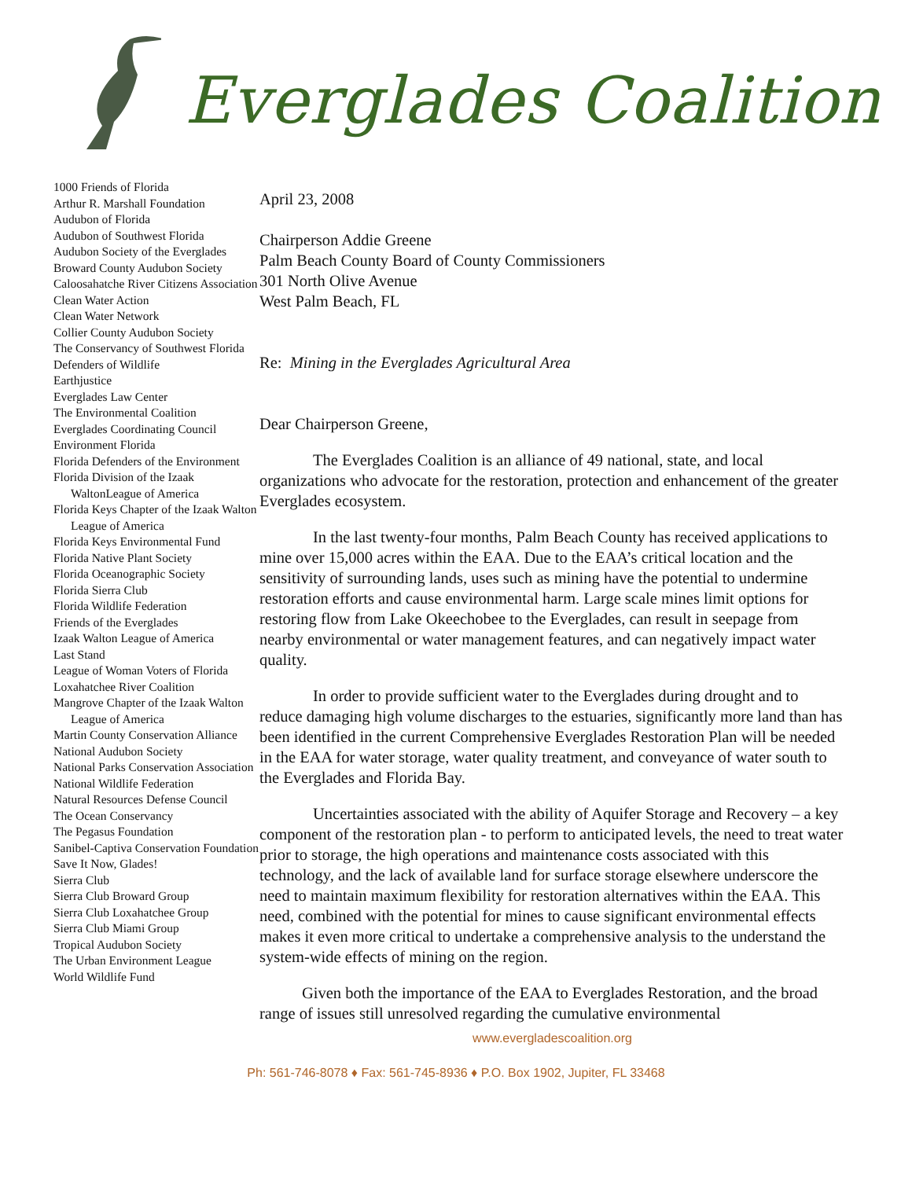Everglades Coalition
1000 Friends of Florida
Arthur R. Marshall Foundation
Audubon of Florida
Audubon of Southwest Florida
Audubon Society of the Everglades
Broward County Audubon Society
Caloosahatche River Citizens Association
Clean Water Action
Clean Water Network
Collier County Audubon Society
The Conservancy of Southwest Florida
Defenders of Wildlife
Earthjustice
Everglades Law Center
The Environmental Coalition
Everglades Coordinating Council
Environment Florida
Florida Defenders of the Environment
Florida Division of the Izaak WaltonLeague of America
Florida Keys Chapter of the Izaak Walton League of America
Florida Keys Environmental Fund
Florida Native Plant Society
Florida Oceanographic Society
Florida Sierra Club
Florida Wildlife Federation
Friends of the Everglades
Izaak Walton League of America
Last Stand
League of Woman Voters of Florida
Loxahatchee River Coalition
Mangrove Chapter of the Izaak Walton League of America
Martin County Conservation Alliance
National Audubon Society
National Parks Conservation Association
National Wildlife Federation
Natural Resources Defense Council
The Ocean Conservancy
The Pegasus Foundation
Sanibel-Captiva Conservation Foundation
Save It Now, Glades!
Sierra Club
Sierra Club Broward Group
Sierra Club Loxahatchee Group
Sierra Club Miami Group
Tropical Audubon Society
The Urban Environment League
World Wildlife Fund
April 23, 2008
Chairperson Addie Greene
Palm Beach County Board of County Commissioners
301 North Olive Avenue
West Palm Beach, FL
Re: Mining in the Everglades Agricultural Area
Dear Chairperson Greene,
The Everglades Coalition is an alliance of 49 national, state, and local organizations who advocate for the restoration, protection and enhancement of the greater Everglades ecosystem.
In the last twenty-four months, Palm Beach County has received applications to mine over 15,000 acres within the EAA. Due to the EAA’s critical location and the sensitivity of surrounding lands, uses such as mining have the potential to undermine restoration efforts and cause environmental harm. Large scale mines limit options for restoring flow from Lake Okeechobee to the Everglades, can result in seepage from nearby environmental or water management features, and can negatively impact water quality.
In order to provide sufficient water to the Everglades during drought and to reduce damaging high volume discharges to the estuaries, significantly more land than has been identified in the current Comprehensive Everglades Restoration Plan will be needed in the EAA for water storage, water quality treatment, and conveyance of water south to the Everglades and Florida Bay.
Uncertainties associated with the ability of Aquifer Storage and Recovery – a key component of the restoration plan - to perform to anticipated levels, the need to treat water prior to storage, the high operations and maintenance costs associated with this technology, and the lack of available land for surface storage elsewhere underscore the need to maintain maximum flexibility for restoration alternatives within the EAA. This need, combined with the potential for mines to cause significant environmental effects makes it even more critical to undertake a comprehensive analysis to the understand the system-wide effects of mining on the region.
Given both the importance of the EAA to Everglades Restoration, and the broad range of issues still unresolved regarding the cumulative environmental
www.evergladescoalition.org
Ph: 561-746-8078 ♦ Fax: 561-745-8936 ♦ P.O. Box 1902, Jupiter, FL 33468